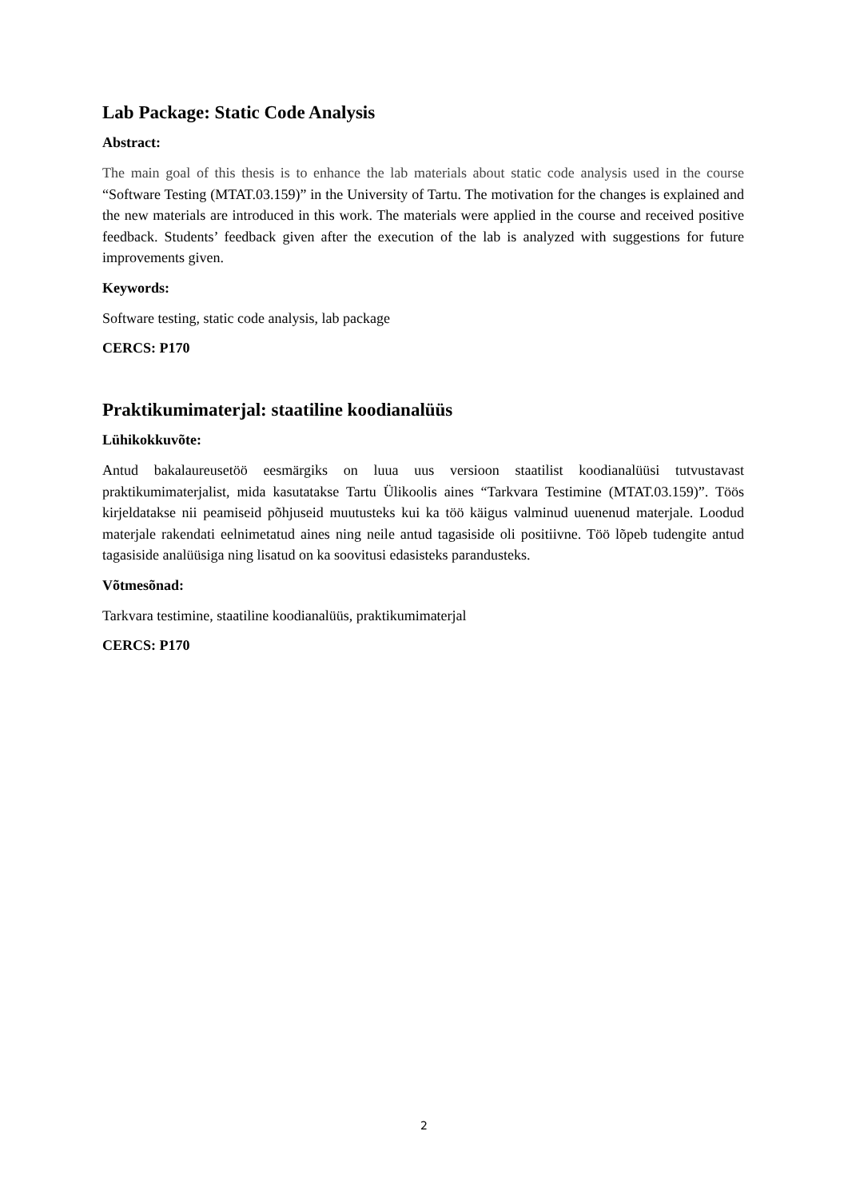Lab Package: Static Code Analysis
Abstract:
The main goal of this thesis is to enhance the lab materials about static code analysis used in the course “Software Testing (MTAT.03.159)” in the University of Tartu. The motivation for the changes is explained and the new materials are introduced in this work. The materials were applied in the course and received positive feedback. Students’ feedback given after the execution of the lab is analyzed with suggestions for future improvements given.
Keywords:
Software testing, static code analysis, lab package
CERCS: P170
Praktikumimaterjal: staatiline koodianalüüs
Lühikokkuvõte:
Antud bakalaureusetöö eesmärgiks on luua uus versioon staatilist koodianalüüsi tutvustavast praktikumimaterjalist, mida kasutatakse Tartu Ülikoolis aines “Tarkvara Testimine (MTAT.03.159)”. Töös kirjeldatakse nii peamiseid põhjuseid muutusteks kui ka töö käigus valminud uuenenud materjale. Loodud materjale rakendati eelnimetatud aines ning neile antud tagasiside oli positiivne. Töö lõpeb tudengite antud tagasiside analüüsiga ning lisatud on ka soovitusi edasisteks parandusteks.
Võtmesõnad:
Tarkvara testimine, staatiline koodianalüüs, praktikumimaterjal
CERCS: P170
2